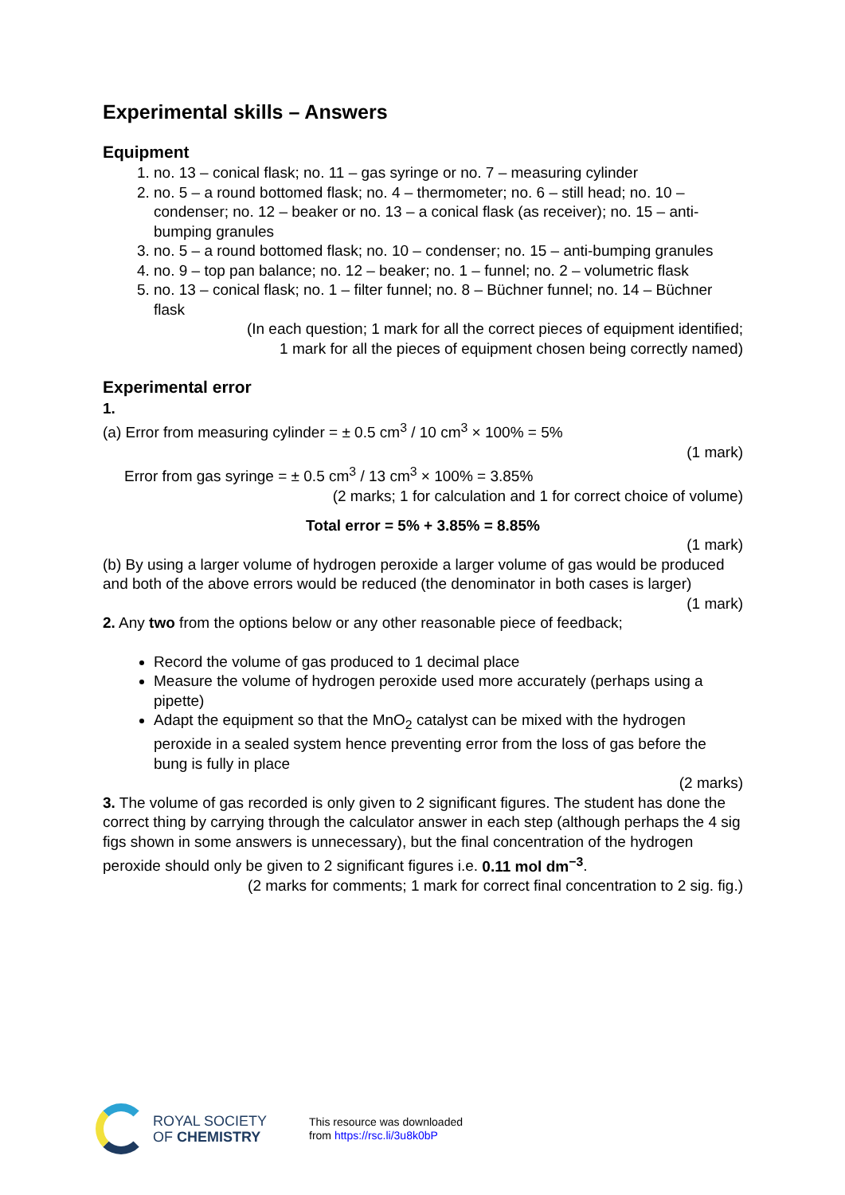Experimental skills – Answers
Equipment
1. no. 13 – conical flask; no. 11 – gas syringe or no. 7 – measuring cylinder
2. no. 5 – a round bottomed flask; no. 4 – thermometer; no. 6 – still head; no. 10 – condenser; no. 12 – beaker or no. 13 – a conical flask (as receiver); no. 15 – anti-bumping granules
3. no. 5 – a round bottomed flask; no. 10 – condenser; no. 15 – anti-bumping granules
4. no. 9 – top pan balance; no. 12 – beaker; no. 1 – funnel; no. 2 – volumetric flask
5. no. 13 – conical flask; no. 1 – filter funnel; no. 8 – Büchner funnel; no. 14 – Büchner flask
(In each question; 1 mark for all the correct pieces of equipment identified;
1 mark for all the pieces of equipment chosen being correctly named)
Experimental error
1.
(a) Error from measuring cylinder = ± 0.5 cm<sup>3</sup> / 10 cm<sup>3</sup> × 100% = 5%
(1 mark)
Error from gas syringe = ± 0.5 cm<sup>3</sup> / 13 cm<sup>3</sup> × 100% = 3.85%
(2 marks; 1 for calculation and 1 for correct choice of volume)
Total error = 5% + 3.85% = 8.85%
(1 mark)
(b) By using a larger volume of hydrogen peroxide a larger volume of gas would be produced and both of the above errors would be reduced (the denominator in both cases is larger)
(1 mark)
2. Any two from the options below or any other reasonable piece of feedback;
Record the volume of gas produced to 1 decimal place
Measure the volume of hydrogen peroxide used more accurately (perhaps using a pipette)
Adapt the equipment so that the MnO<sub>2</sub> catalyst can be mixed with the hydrogen peroxide in a sealed system hence preventing error from the loss of gas before the bung is fully in place
(2 marks)
3. The volume of gas recorded is only given to 2 significant figures. The student has done the correct thing by carrying through the calculator answer in each step (although perhaps the 4 sig figs shown in some answers is unnecessary), but the final concentration of the hydrogen peroxide should only be given to 2 significant figures i.e. 0.11 mol dm<sup>−3</sup>.
(2 marks for comments; 1 mark for correct final concentration to 2 sig. fig.)
ROYAL SOCIETY
OF CHEMISTRY
This resource was downloaded
from https://rsc.li/3u8k0bP